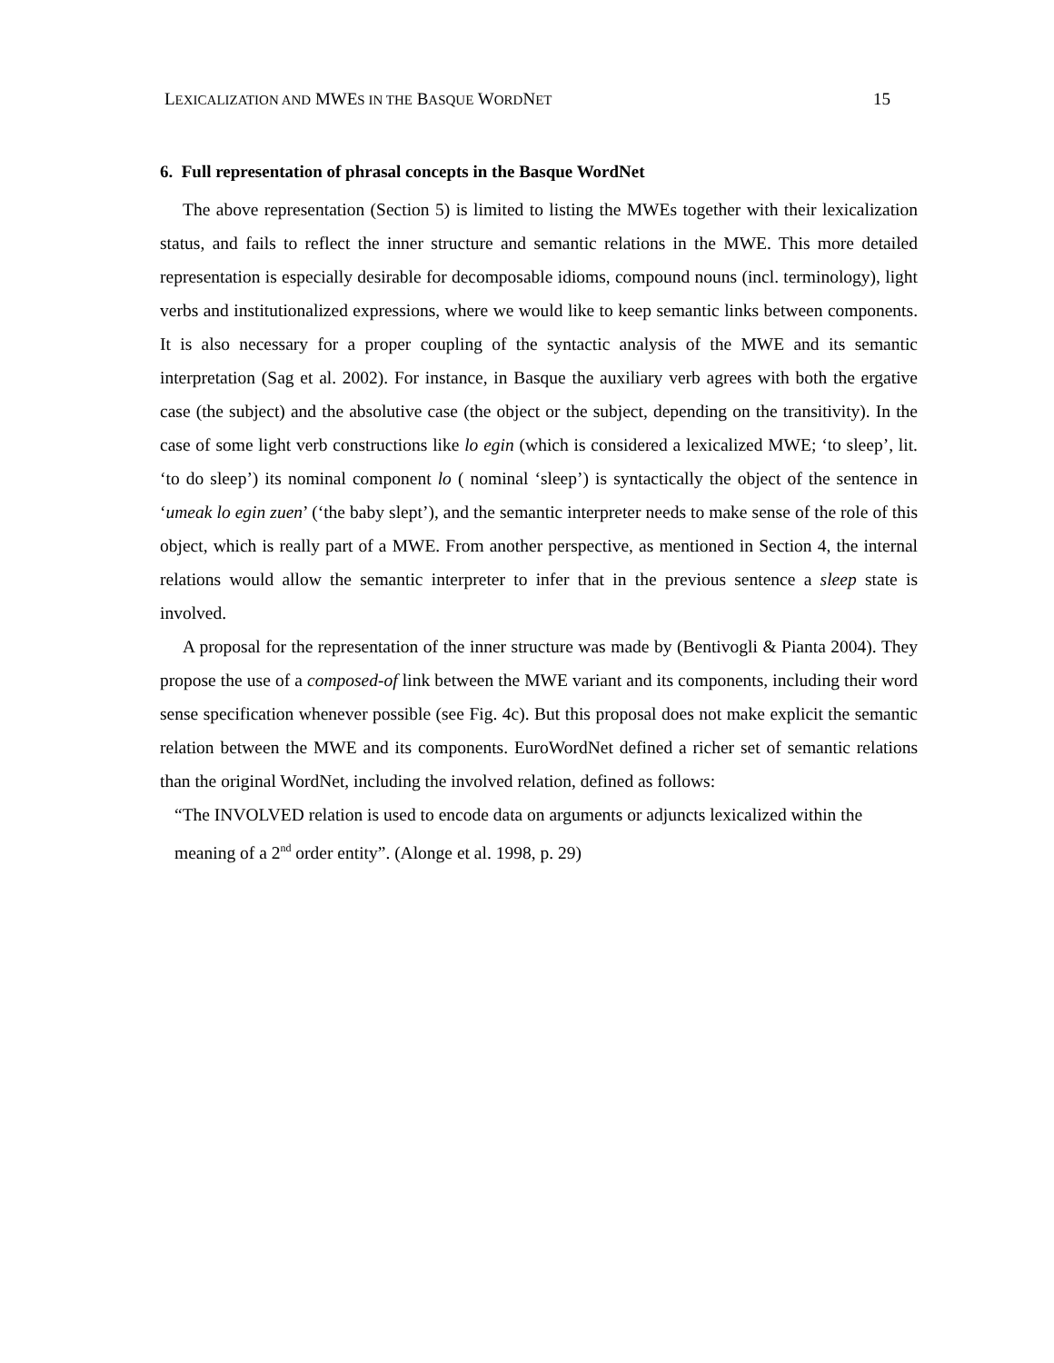LEXICALIZATION AND MWES IN THE BASQUE WORDNET 15
6. Full representation of phrasal concepts in the Basque WordNet
The above representation (Section 5) is limited to listing the MWEs together with their lexicalization status, and fails to reflect the inner structure and semantic relations in the MWE. This more detailed representation is especially desirable for decomposable idioms, compound nouns (incl. terminology), light verbs and institutionalized expressions, where we would like to keep semantic links between components. It is also necessary for a proper coupling of the syntactic analysis of the MWE and its semantic interpretation (Sag et al. 2002). For instance, in Basque the auxiliary verb agrees with both the ergative case (the subject) and the absolutive case (the object or the subject, depending on the transitivity). In the case of some light verb constructions like lo egin (which is considered a lexicalized MWE; ‘to sleep’, lit. ‘to do sleep’) its nominal component lo ( nominal ‘sleep’) is syntactically the object of the sentence in ‘umeak lo egin zuen’ (‘the baby slept’), and the semantic interpreter needs to make sense of the role of this object, which is really part of a MWE. From another perspective, as mentioned in Section 4, the internal relations would allow the semantic interpreter to infer that in the previous sentence a sleep state is involved.
A proposal for the representation of the inner structure was made by (Bentivogli & Pianta 2004). They propose the use of a composed-of link between the MWE variant and its components, including their word sense specification whenever possible (see Fig. 4c). But this proposal does not make explicit the semantic relation between the MWE and its components. EuroWordNet defined a richer set of semantic relations than the original WordNet, including the involved relation, defined as follows:
“The INVOLVED relation is used to encode data on arguments or adjuncts lexicalized within the meaning of a 2<sup>nd</sup> order entity”. (Alonge et al. 1998, p. 29)